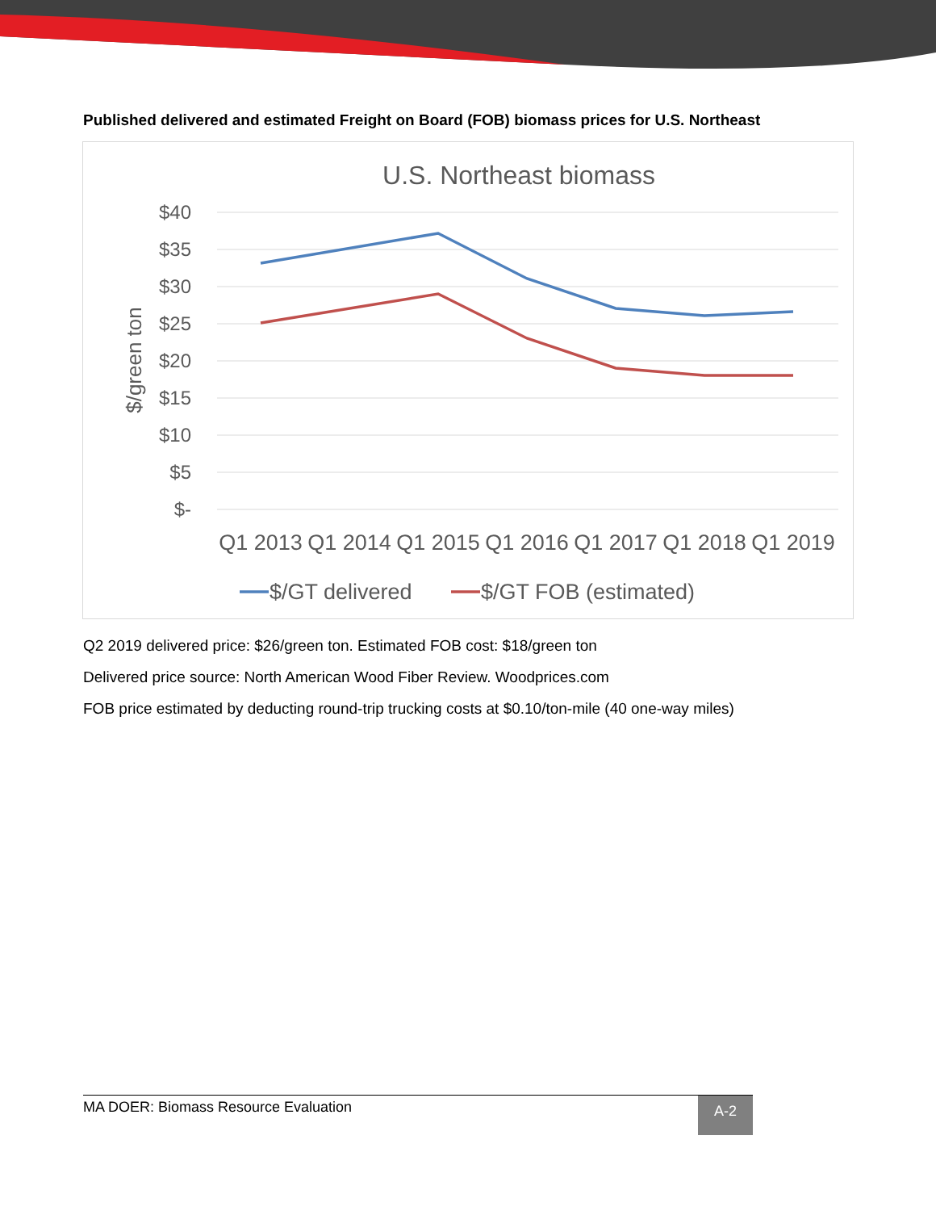Published delivered and estimated Freight on Board (FOB) biomass prices for U.S. Northeast
U.S. Northeast biomass
$40
$35
$30
$25
$20
$15
$10
$5
$-
$/green ton
Q1 2013
Q1 2014
Q1 2015
Q1 2016
Q1 2017
Q1 2018
Q1 2019
$/GT delivered
$/GT FOB (estimated)
Q2 2019 delivered price: $26/green ton. Estimated FOB cost: $18/green ton
Delivered price source: North American Wood Fiber Review. Woodprices.com
FOB price estimated by deducting round-trip trucking costs at $0.10/ton-mile (40 one-way miles)
MA DOER: Biomass Resource Evaluation A-2